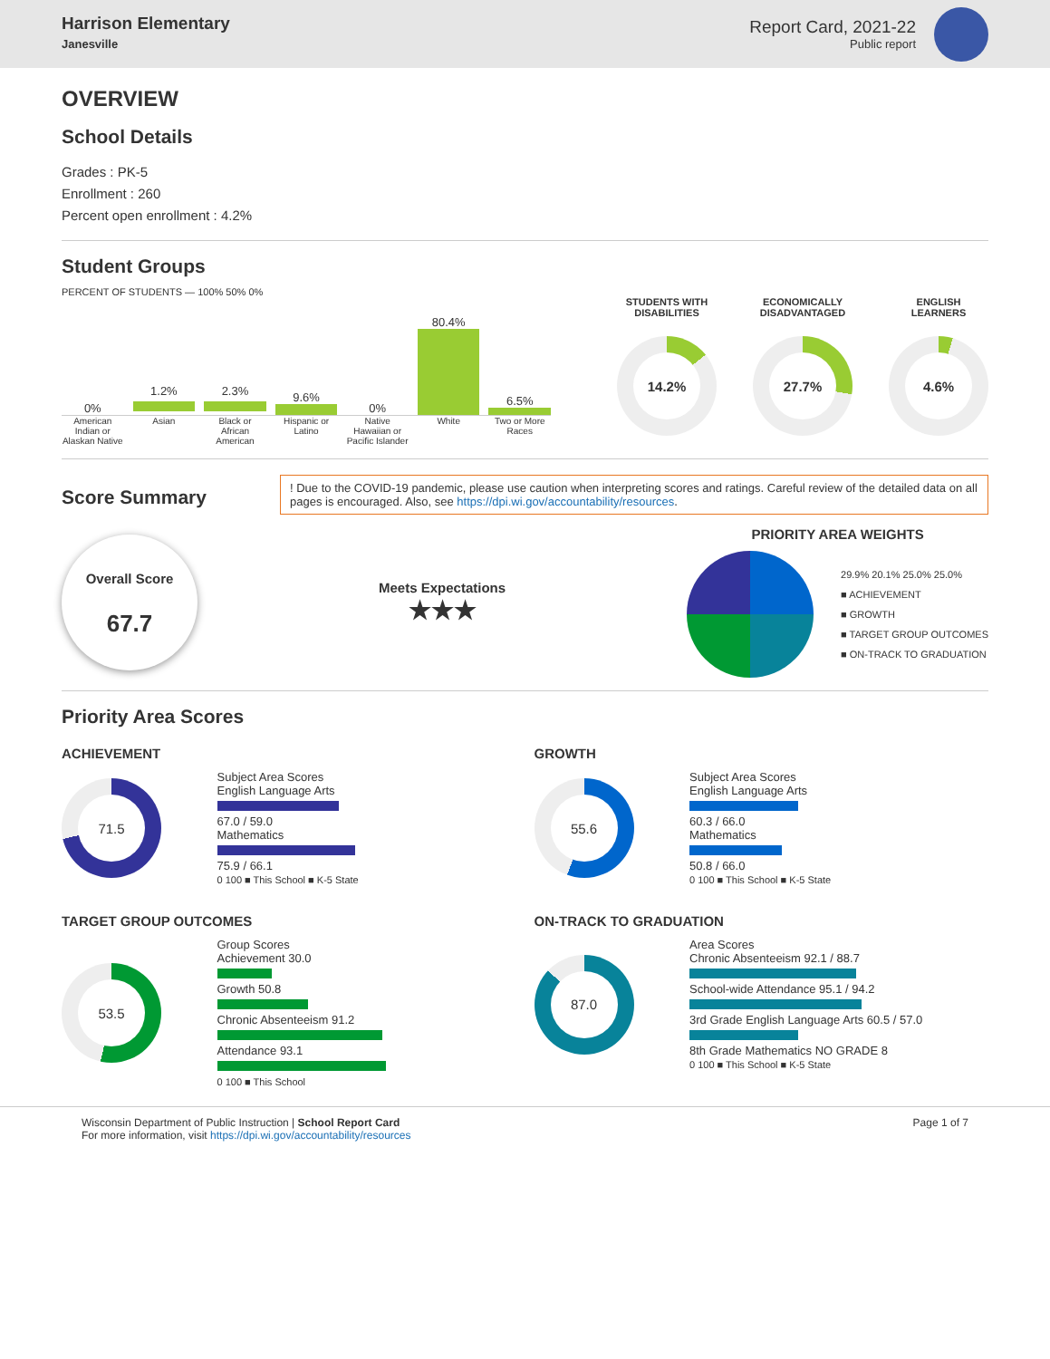Harrison Elementary
Janesville
Report Card, 2021-22
Public report
OVERVIEW
School Details
Grades : PK-5
Enrollment : 260
Percent open enrollment : 4.2%
Student Groups
PERCENT OF STUDENTS — 100% 50% 0%
0%
1.2%
2.3%
9.6%
0%
80.4%
6.5%
American Indian or Alaskan Native
Asian Black or African American Hispanic or Latino Native Hawaiian or Pacific Islander
White Two or More Races
STUDENTS WITH
DISABILITIES
14.2%
ECONOMICALLY
DISADVANTAGED
27.7%
ENGLISH
LEARNERS
4.6%
Score Summary
! Due to the COVID-19 pandemic, please use caution when interpreting scores and ratings. Careful review of the detailed data on all pages is encouraged. Also, see https://dpi.wi.gov/accountability/resources.
Overall Score
67.7
Meets Expectations
★★★
PRIORITY AREA WEIGHTS
29.9% 20.1% 25.0% 25.0%
■ ACHIEVEMENT
■ GROWTH
■ TARGET GROUP OUTCOMES
■ ON-TRACK TO GRADUATION
Priority Area Scores
ACHIEVEMENT
71.5
Subject Area Scores
English Language Arts
67.0 / 59.0
Mathematics
75.9 / 66.1
0 100 ■ This School ■ K-5 State
GROWTH
55.6
Subject Area Scores
English Language Arts
60.3 / 66.0
Mathematics
50.8 / 66.0
0 100 ■ This School ■ K-5 State
TARGET GROUP OUTCOMES
53.5
Group Scores
Achievement 30.0
Growth 50.8
Chronic Absenteeism 91.2
Attendance 93.1
0 100 ■ This School
ON-TRACK TO GRADUATION
87.0
Area Scores
Chronic Absenteeism 92.1 / 88.7
School-wide Attendance 95.1 / 94.2
3rd Grade English Language Arts 60.5 / 57.0
8th Grade Mathematics NO GRADE 8
0 100 ■ This School ■ K-5 State
Wisconsin Department of Public Instruction | School Report Card
For more information, visit https://dpi.wi.gov/accountability/resources
Page 1 of 7